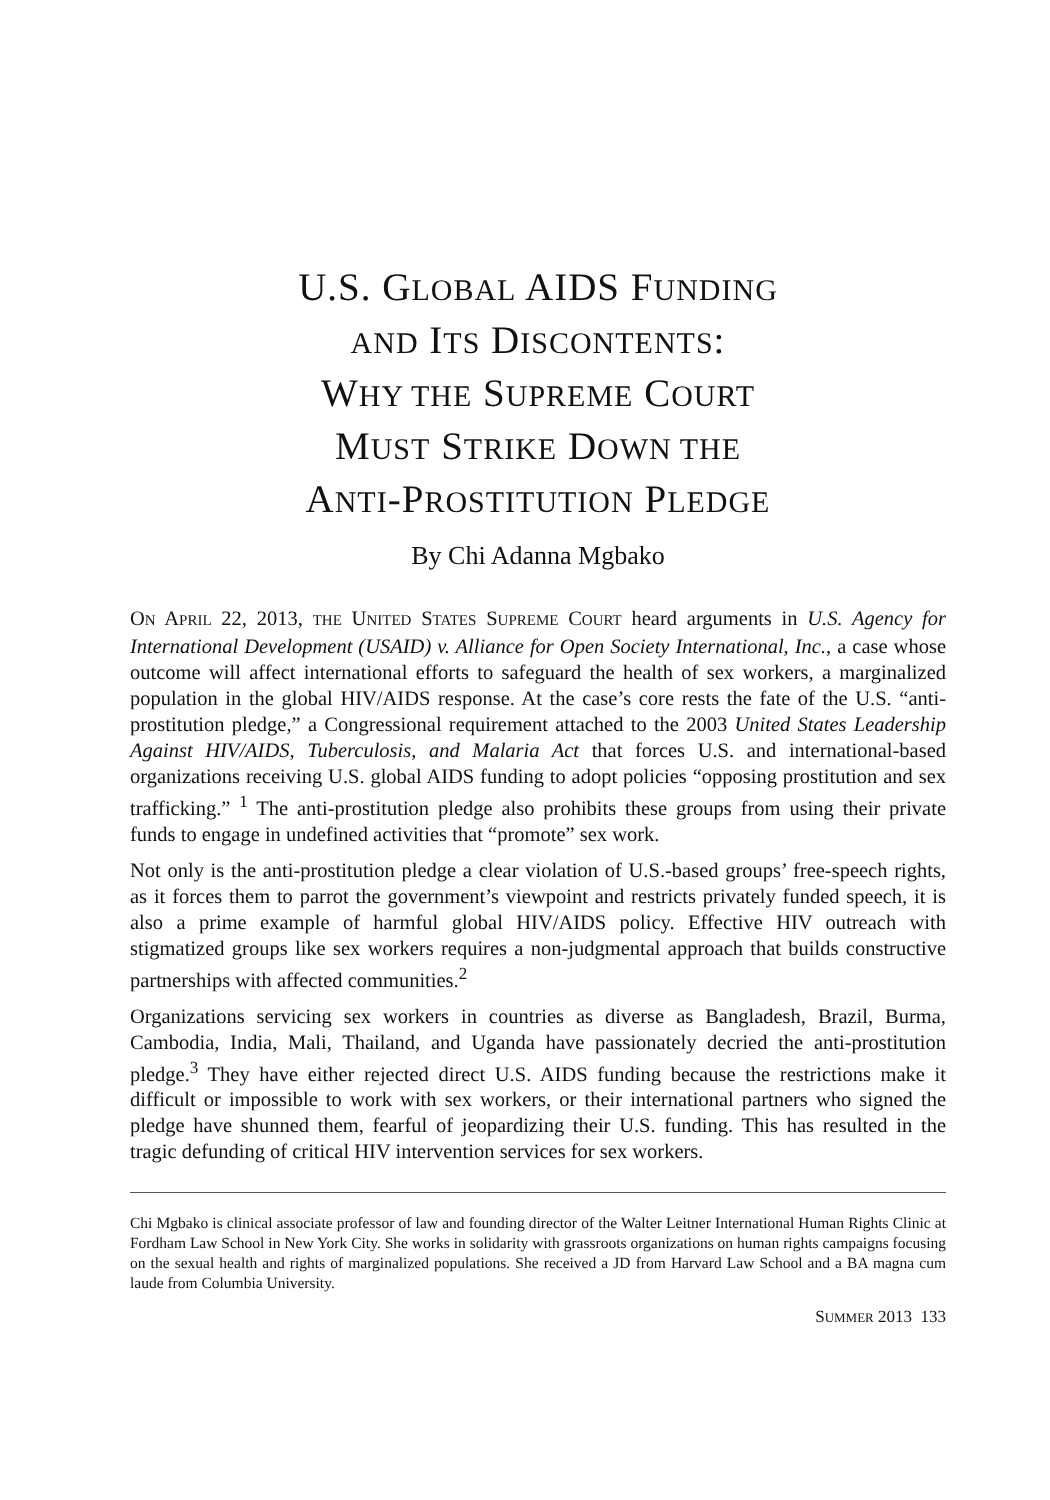U.S. GLOBAL AIDS FUNDING
AND ITS DISCONTENTS:
WHY THE SUPREME COURT
MUST STRIKE DOWN THE
ANTI-PROSTITUTION PLEDGE
By Chi Adanna Mgbako
ON APRIL 22, 2013, THE UNITED STATES SUPREME COURT heard arguments in U.S. Agency for International Development (USAID) v. Alliance for Open Society International, Inc., a case whose outcome will affect international efforts to safeguard the health of sex workers, a marginalized population in the global HIV/AIDS response. At the case’s core rests the fate of the U.S. “anti-prostitution pledge,” a Congressional requirement attached to the 2003 United States Leadership Against HIV/AIDS, Tuberculosis, and Malaria Act that forces U.S. and international-based organizations receiving U.S. global AIDS funding to adopt policies “opposing prostitution and sex trafficking.” <sup>1</sup> The anti-prostitution pledge also prohibits these groups from using their private funds to engage in undefined activities that “promote” sex work.
Not only is the anti-prostitution pledge a clear violation of U.S.-based groups’ free-speech rights, as it forces them to parrot the government’s viewpoint and restricts privately funded speech, it is also a prime example of harmful global HIV/AIDS policy. Effective HIV outreach with stigmatized groups like sex workers requires a non-judgmental approach that builds constructive partnerships with affected communities.<sup>2</sup>
Organizations servicing sex workers in countries as diverse as Bangladesh, Brazil, Burma, Cambodia, India, Mali, Thailand, and Uganda have passionately decried the anti-prostitution pledge.<sup>3</sup> They have either rejected direct U.S. AIDS funding because the restrictions make it difficult or impossible to work with sex workers, or their international partners who signed the pledge have shunned them, fearful of jeopardizing their U.S. funding. This has resulted in the tragic defunding of critical HIV intervention services for sex workers.
Chi Mgbako is clinical associate professor of law and founding director of the Walter Leitner International Human Rights Clinic at Fordham Law School in New York City. She works in solidarity with grassroots organizations on human rights campaigns focusing on the sexual health and rights of marginalized populations. She received a JD from Harvard Law School and a BA magna cum laude from Columbia University.
SUMMER 2013 133